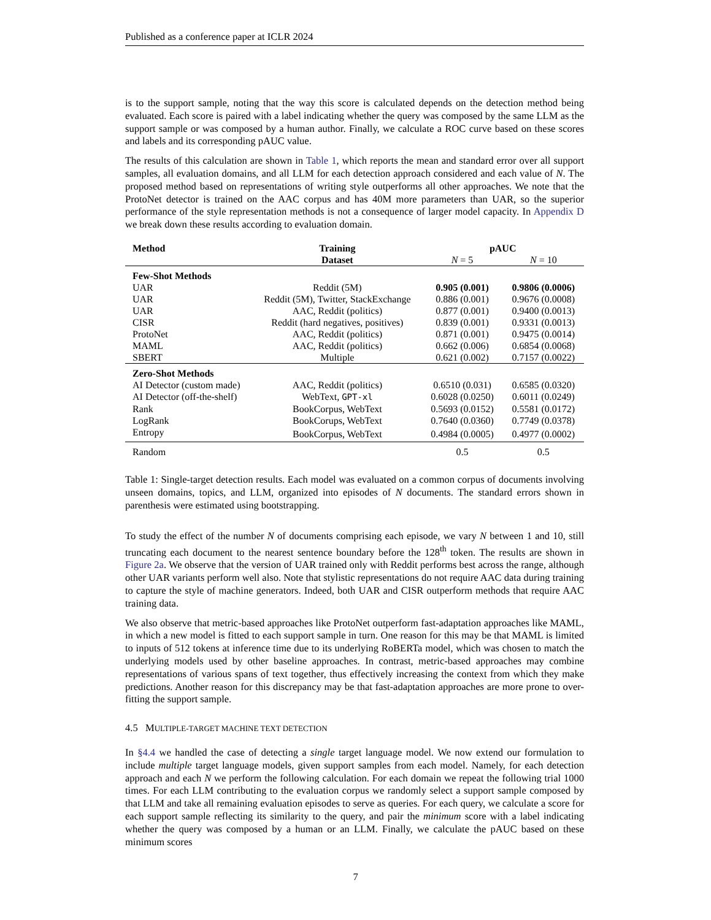Published as a conference paper at ICLR 2024
is to the support sample, noting that the way this score is calculated depends on the detection method being evaluated. Each score is paired with a label indicating whether the query was composed by the same LLM as the support sample or was composed by a human author. Finally, we calculate a ROC curve based on these scores and labels and its corresponding pAUC value.
The results of this calculation are shown in Table 1, which reports the mean and standard error over all support samples, all evaluation domains, and all LLM for each detection approach considered and each value of N. The proposed method based on representations of writing style outperforms all other approaches. We note that the ProtoNet detector is trained on the AAC corpus and has 40M more parameters than UAR, so the superior performance of the style representation methods is not a consequence of larger model capacity. In Appendix D we break down these results according to evaluation domain.
| Method | Training | pAUC | |
| --- | --- | --- | --- |
| | Dataset | N = 5 | N = 10 |
| Few-Shot Methods | | | |
| UAR | Reddit (5M) | 0.905 (0.001) | 0.9806 (0.0006) |
| UAR | Reddit (5M), Twitter, StackExchange | 0.886 (0.001) | 0.9676 (0.0008) |
| UAR | AAC, Reddit (politics) | 0.877 (0.001) | 0.9400 (0.0013) |
| CISR | Reddit (hard negatives, positives) | 0.839 (0.001) | 0.9331 (0.0013) |
| ProtoNet | AAC, Reddit (politics) | 0.871 (0.001) | 0.9475 (0.0014) |
| MAML | AAC, Reddit (politics) | 0.662 (0.006) | 0.6854 (0.0068) |
| SBERT | Multiple | 0.621 (0.002) | 0.7157 (0.0022) |
| Zero-Shot Methods | | | |
| AI Detector (custom made) | AAC, Reddit (politics) | 0.6510 (0.031) | 0.6585 (0.0320) |
| AI Detector (off-the-shelf) | WebText, GPT-xl | 0.6028 (0.0250) | 0.6011 (0.0249) |
| Rank | BookCorpus, WebText | 0.5693 (0.0152) | 0.5581 (0.0172) |
| LogRank | BookCorups, WebText | 0.7640 (0.0360) | 0.7749 (0.0378) |
| Entropy | BookCorpus, WebText | 0.4984 (0.0005) | 0.4977 (0.0002) |
| Random | | 0.5 | 0.5 |
Table 1: Single-target detection results. Each model was evaluated on a common corpus of documents involving unseen domains, topics, and LLM, organized into episodes of N documents. The standard errors shown in parenthesis were estimated using bootstrapping.
To study the effect of the number N of documents comprising each episode, we vary N between 1 and 10, still truncating each document to the nearest sentence boundary before the 128<sup>th</sup> token. The results are shown in Figure 2a. We observe that the version of UAR trained only with Reddit performs best across the range, although other UAR variants perform well also. Note that stylistic representations do not require AAC data during training to capture the style of machine generators. Indeed, both UAR and CISR outperform methods that require AAC training data.
We also observe that metric-based approaches like ProtoNet outperform fast-adaptation approaches like MAML, in which a new model is fitted to each support sample in turn. One reason for this may be that MAML is limited to inputs of 512 tokens at inference time due to its underlying RoBERTa model, which was chosen to match the underlying models used by other baseline approaches. In contrast, metric-based approaches may combine representations of various spans of text together, thus effectively increasing the context from which they make predictions. Another reason for this discrepancy may be that fast-adaptation approaches are more prone to over-fitting the support sample.
4.5 MULTIPLE-TARGET MACHINE TEXT DETECTION
In §4.4 we handled the case of detecting a single target language model. We now extend our formulation to include multiple target language models, given support samples from each model. Namely, for each detection approach and each N we perform the following calculation. For each domain we repeat the following trial 1000 times. For each LLM contributing to the evaluation corpus we randomly select a support sample composed by that LLM and take all remaining evaluation episodes to serve as queries. For each query, we calculate a score for each support sample reflecting its similarity to the query, and pair the minimum score with a label indicating whether the query was composed by a human or an LLM. Finally, we calculate the pAUC based on these minimum scores
7